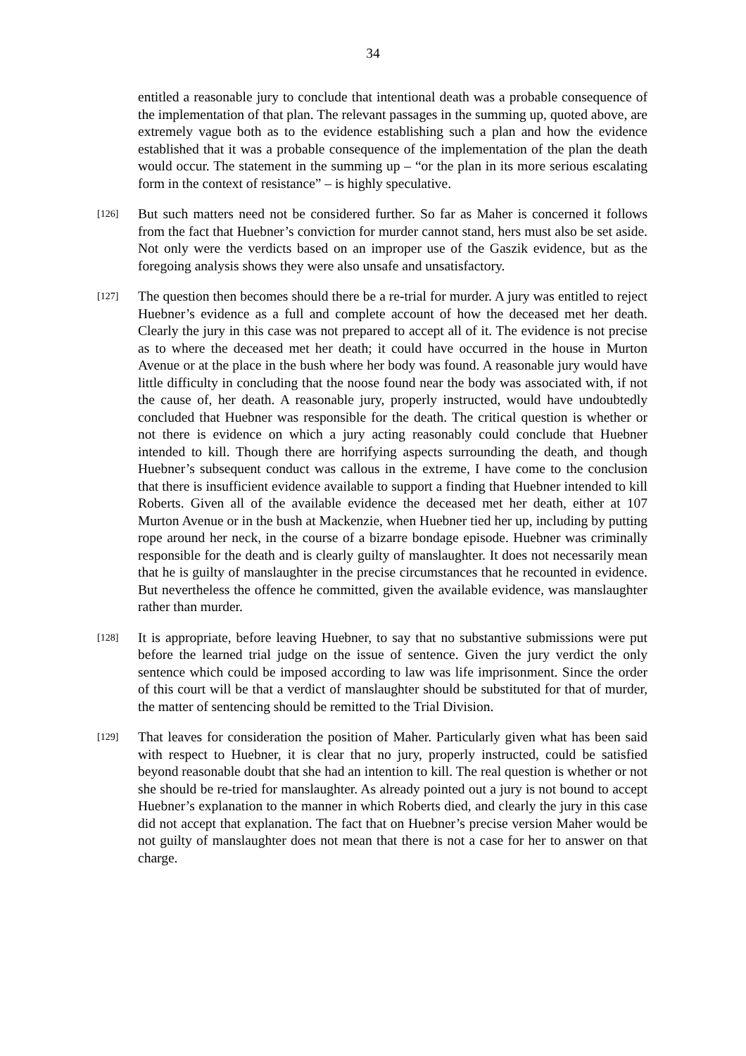34
entitled a reasonable jury to conclude that intentional death was a probable consequence of the implementation of that plan. The relevant passages in the summing up, quoted above, are extremely vague both as to the evidence establishing such a plan and how the evidence established that it was a probable consequence of the implementation of the plan the death would occur. The statement in the summing up – “or the plan in its more serious escalating form in the context of resistance” – is highly speculative.
[126]
But such matters need not be considered further. So far as Maher is concerned it follows from the fact that Huebner’s conviction for murder cannot stand, hers must also be set aside. Not only were the verdicts based on an improper use of the Gaszik evidence, but as the foregoing analysis shows they were also unsafe and unsatisfactory.
[127]
The question then becomes should there be a re-trial for murder. A jury was entitled to reject Huebner’s evidence as a full and complete account of how the deceased met her death. Clearly the jury in this case was not prepared to accept all of it. The evidence is not precise as to where the deceased met her death; it could have occurred in the house in Murton Avenue or at the place in the bush where her body was found. A reasonable jury would have little difficulty in concluding that the noose found near the body was associated with, if not the cause of, her death. A reasonable jury, properly instructed, would have undoubtedly concluded that Huebner was responsible for the death. The critical question is whether or not there is evidence on which a jury acting reasonably could conclude that Huebner intended to kill. Though there are horrifying aspects surrounding the death, and though Huebner’s subsequent conduct was callous in the extreme, I have come to the conclusion that there is insufficient evidence available to support a finding that Huebner intended to kill Roberts. Given all of the available evidence the deceased met her death, either at 107 Murton Avenue or in the bush at Mackenzie, when Huebner tied her up, including by putting rope around her neck, in the course of a bizarre bondage episode. Huebner was criminally responsible for the death and is clearly guilty of manslaughter. It does not necessarily mean that he is guilty of manslaughter in the precise circumstances that he recounted in evidence. But nevertheless the offence he committed, given the available evidence, was manslaughter rather than murder.
[128]
It is appropriate, before leaving Huebner, to say that no substantive submissions were put before the learned trial judge on the issue of sentence. Given the jury verdict the only sentence which could be imposed according to law was life imprisonment. Since the order of this court will be that a verdict of manslaughter should be substituted for that of murder, the matter of sentencing should be remitted to the Trial Division.
[129]
That leaves for consideration the position of Maher. Particularly given what has been said with respect to Huebner, it is clear that no jury, properly instructed, could be satisfied beyond reasonable doubt that she had an intention to kill. The real question is whether or not she should be re-tried for manslaughter. As already pointed out a jury is not bound to accept Huebner’s explanation to the manner in which Roberts died, and clearly the jury in this case did not accept that explanation. The fact that on Huebner’s precise version Maher would be not guilty of manslaughter does not mean that there is not a case for her to answer on that charge.